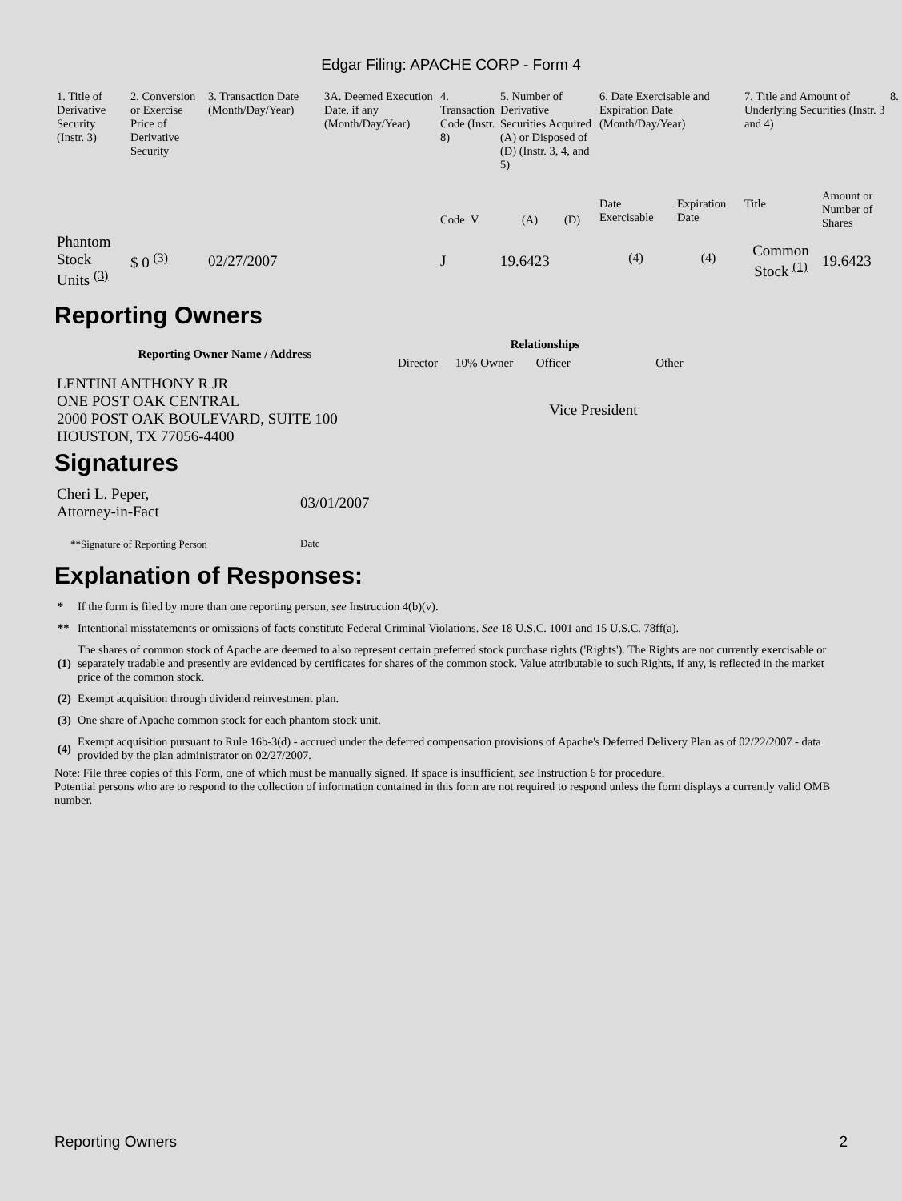Edgar Filing: APACHE CORP - Form 4
| 1. Title of Derivative Security (Instr. 3) | 2. Conversion or Exercise Price of Derivative Security | 3. Transaction Date (Month/Day/Year) | 3A. Deemed Execution Date, if any (Month/Day/Year) | 4. Transaction Code (Instr. 8) | | 5. Number of Derivative Securities Acquired (A) or Disposed of (D) (Instr. 3, 4, and 5) | | 6. Date Exercisable and Expiration Date (Month/Day/Year) | | 7. Title and Amount of Underlying Securities (Instr. 3 and 4) | | 8. |
| --- | --- | --- | --- | --- | --- | --- | --- | --- | --- | --- | --- | --- |
| | | | | Code | V | (A) | (D) | Date Exercisable | Expiration Date | Title | Amount or Number of Shares | |
| Phantom Stock Units <sup>(3)</sup> | $ 0 <sup>(3)</sup> | 02/27/2007 | | J | | 19.6423 | | <sup>(4)</sup> | <sup>(4)</sup> | Common Stock <sup>(1)</sup> | 19.6423 | |
Reporting Owners
| Reporting Owner Name / Address | Relationships | | | |
| --- | --- | --- | --- | --- |
| | Director | 10% Owner | Officer | Other |
| LENTINI ANTHONY R JR ONE POST OAK CENTRAL 2000 POST OAK BOULEVARD, SUITE 100 HOUSTON, TX 77056-4400 | | | Vice President | |
Signatures
| Cheri L. Peper, Attorney-in-Fact | 03/01/2007 |
| **Signature of Reporting Person | Date |
Explanation of Responses:
| * | If the form is filed by more than one reporting person, see Instruction 4(b)(v). |
| ** | Intentional misstatements or omissions of facts constitute Federal Criminal Violations. See 18 U.S.C. 1001 and 15 U.S.C. 78ff(a). |
| (1) | The shares of common stock of Apache are deemed to also represent certain preferred stock purchase rights ('Rights'). The Rights are not currently exercisable or separately tradable and presently are evidenced by certificates for shares of the common stock. Value attributable to such Rights, if any, is reflected in the market price of the common stock. |
| (2) | Exempt acquisition through dividend reinvestment plan. |
| (3) | One share of Apache common stock for each phantom stock unit. |
| (4) | Exempt acquisition pursuant to Rule 16b-3(d) - accrued under the deferred compensation provisions of Apache's Deferred Delivery Plan as of 02/22/2007 - data provided by the plan administrator on 02/27/2007. |
Note: File three copies of this Form, one of which must be manually signed. If space is insufficient, see Instruction 6 for procedure.
Potential persons who are to respond to the collection of information contained in this form are not required to respond unless the form displays a currently valid OMB number.
Reporting Owners 2